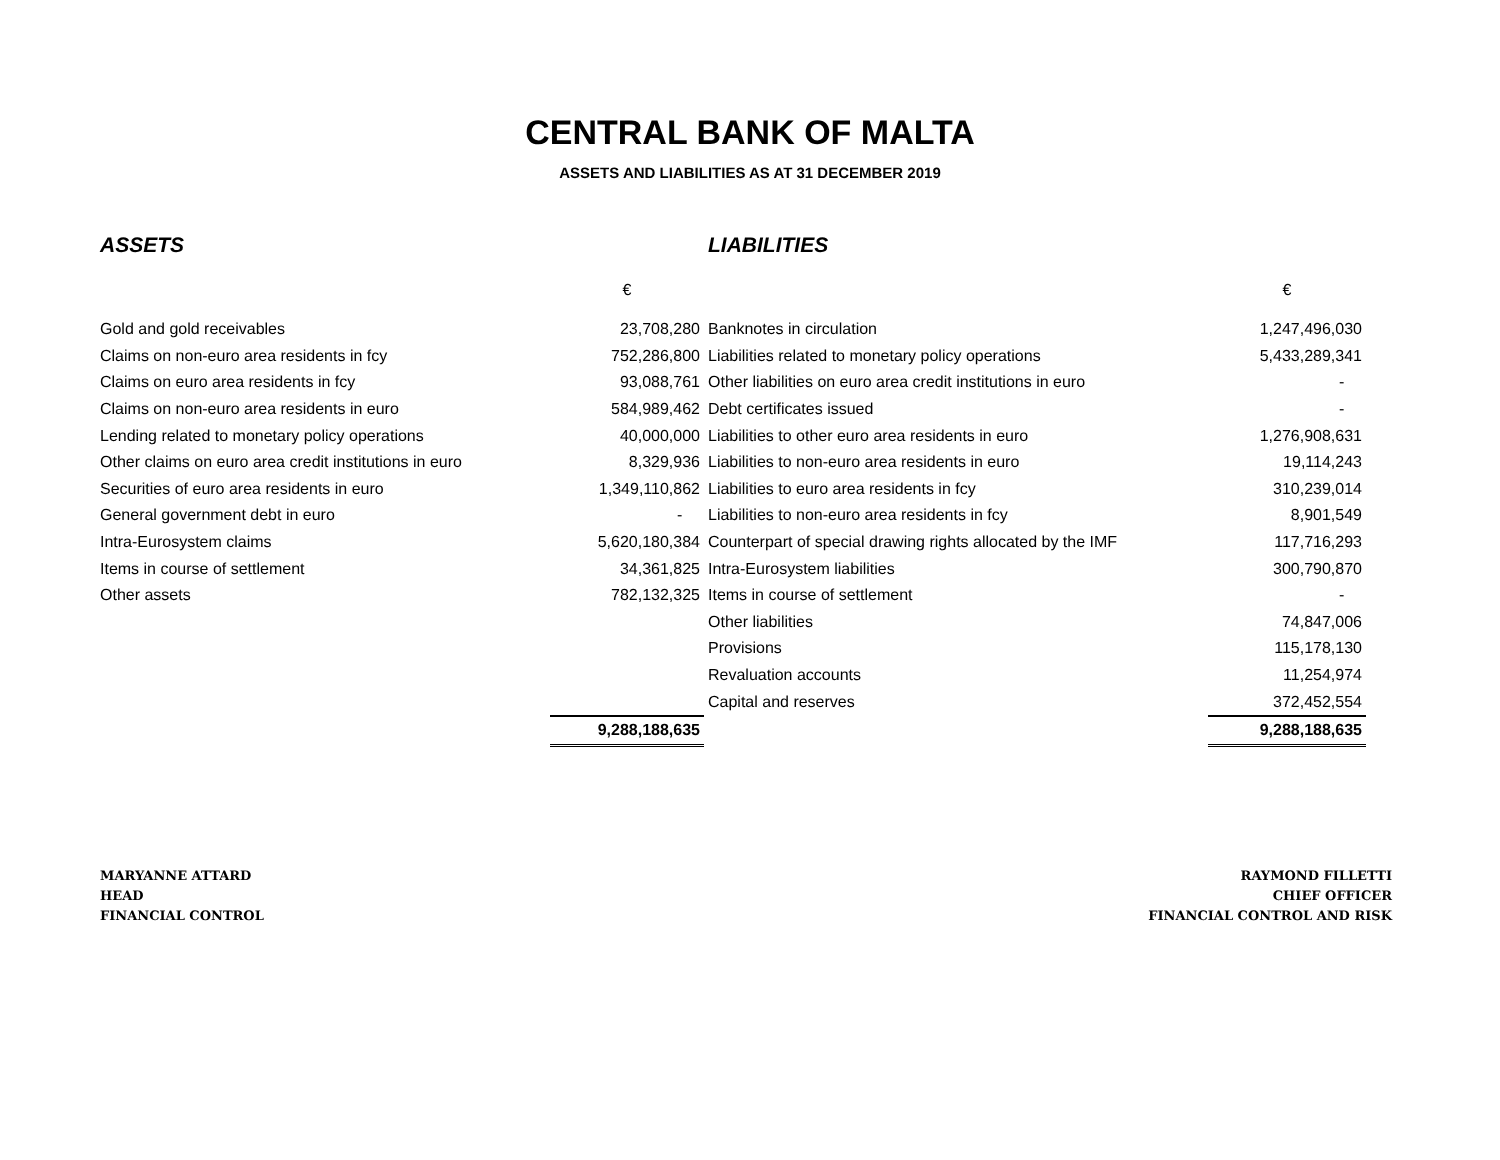CENTRAL BANK OF MALTA
ASSETS AND LIABILITIES AS AT 31 DECEMBER 2019
| ASSETS | | LIABILITIES | |
| | € | | € |
| Gold and gold receivables | 23,708,280 | Banknotes in circulation | 1,247,496,030 |
| Claims on non-euro area residents in fcy | 752,286,800 | Liabilities related to monetary policy operations | 5,433,289,341 |
| Claims on euro area residents in fcy | 93,088,761 | Other liabilities on euro area credit institutions in euro | - |
| Claims on non-euro area residents in euro | 584,989,462 | Debt certificates issued | - |
| Lending related to monetary policy operations | 40,000,000 | Liabilities to other euro area residents in euro | 1,276,908,631 |
| Other claims on euro area credit institutions in euro | 8,329,936 | Liabilities to non-euro area residents in euro | 19,114,243 |
| Securities of euro area residents in euro | 1,349,110,862 | Liabilities to euro area residents in fcy | 310,239,014 |
| General government debt in euro | - | Liabilities to non-euro area residents in fcy | 8,901,549 |
| Intra-Eurosystem claims | 5,620,180,384 | Counterpart of special drawing rights allocated by the IMF | 117,716,293 |
| Items in course of settlement | 34,361,825 | Intra-Eurosystem liabilities | 300,790,870 |
| Other assets | 782,132,325 | Items in course of settlement | - |
| | | Other liabilities | 74,847,006 |
| | | Provisions | 115,178,130 |
| | | Revaluation accounts | 11,254,974 |
| | | Capital and reserves | 372,452,554 |
| | 9,288,188,635 | | 9,288,188,635 |
MARYANNE ATTARD
HEAD
FINANCIAL CONTROL
RAYMOND FILLETTI
CHIEF OFFICER
FINANCIAL CONTROL AND RISK